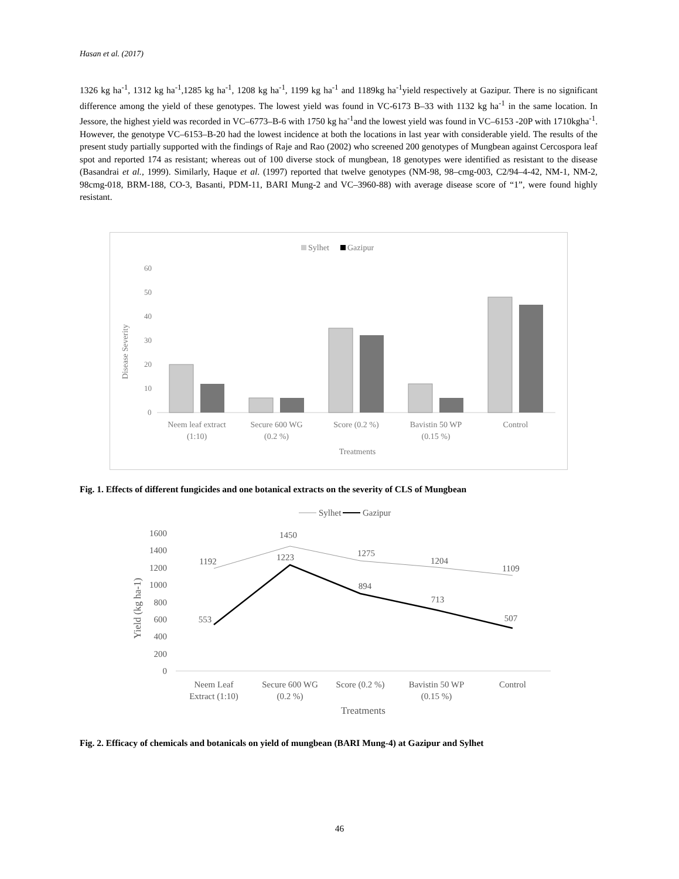Hasan et al. (2017)
1326 kg ha<sup>-1</sup>, 1312 kg ha<sup>-1</sup>,1285 kg ha<sup>-1</sup>, 1208 kg ha<sup>-1</sup>, 1199 kg ha<sup>-1</sup> and 1189kg ha<sup>-1</sup>yield respectively at Gazipur. There is no significant difference among the yield of these genotypes. The lowest yield was found in VC-6173 B–33 with 1132 kg ha<sup>-1</sup> in the same location. In Jessore, the highest yield was recorded in VC–6773–B-6 with 1750 kg ha<sup>-1</sup>and the lowest yield was found in VC–6153 -20P with 1710kgha<sup>-1</sup>. However, the genotype VC–6153–B-20 had the lowest incidence at both the locations in last year with considerable yield. The results of the present study partially supported with the findings of Raje and Rao (2002) who screened 200 genotypes of Mungbean against Cercospora leaf spot and reported 174 as resistant; whereas out of 100 diverse stock of mungbean, 18 genotypes were identified as resistant to the disease (Basandrai et al., 1999). Similarly, Haque et al. (1997) reported that twelve genotypes (NM-98, 98–cmg-003, C2/94–4-42, NM-1, NM-2, 98cmg-018, BRM-188, CO-3, Basanti, PDM-11, BARI Mung-2 and VC–3960-88) with average disease score of “1”, were found highly resistant.
Sylhet
Gazipur
60
50
40
30
20
10
0
Disease Severity
Neem leaf extract
(1:10)
Secure 600 WG
(0.2 %)
Score (0.2 %)
Bavistin 50 WP
(0.15 %)
Control
Treatments
Fig. 1. Effects of different fungicides and one botanical extracts on the severity of CLS of Mungbean
Sylhet
Gazipur
1600
1400
1200
1000
800
600
400
200
0
Yield (kg ha-1)
1192
1450
1275
1204
1109
553
1223
894
713
507
Neem Leaf
Extract (1:10)
Secure 600 WG
(0.2 %)
Score (0.2 %)
Bavistin 50 WP
(0.15 %)
Control
Treatments
Fig. 2. Efficacy of chemicals and botanicals on yield of mungbean (BARI Mung-4) at Gazipur and Sylhet
46